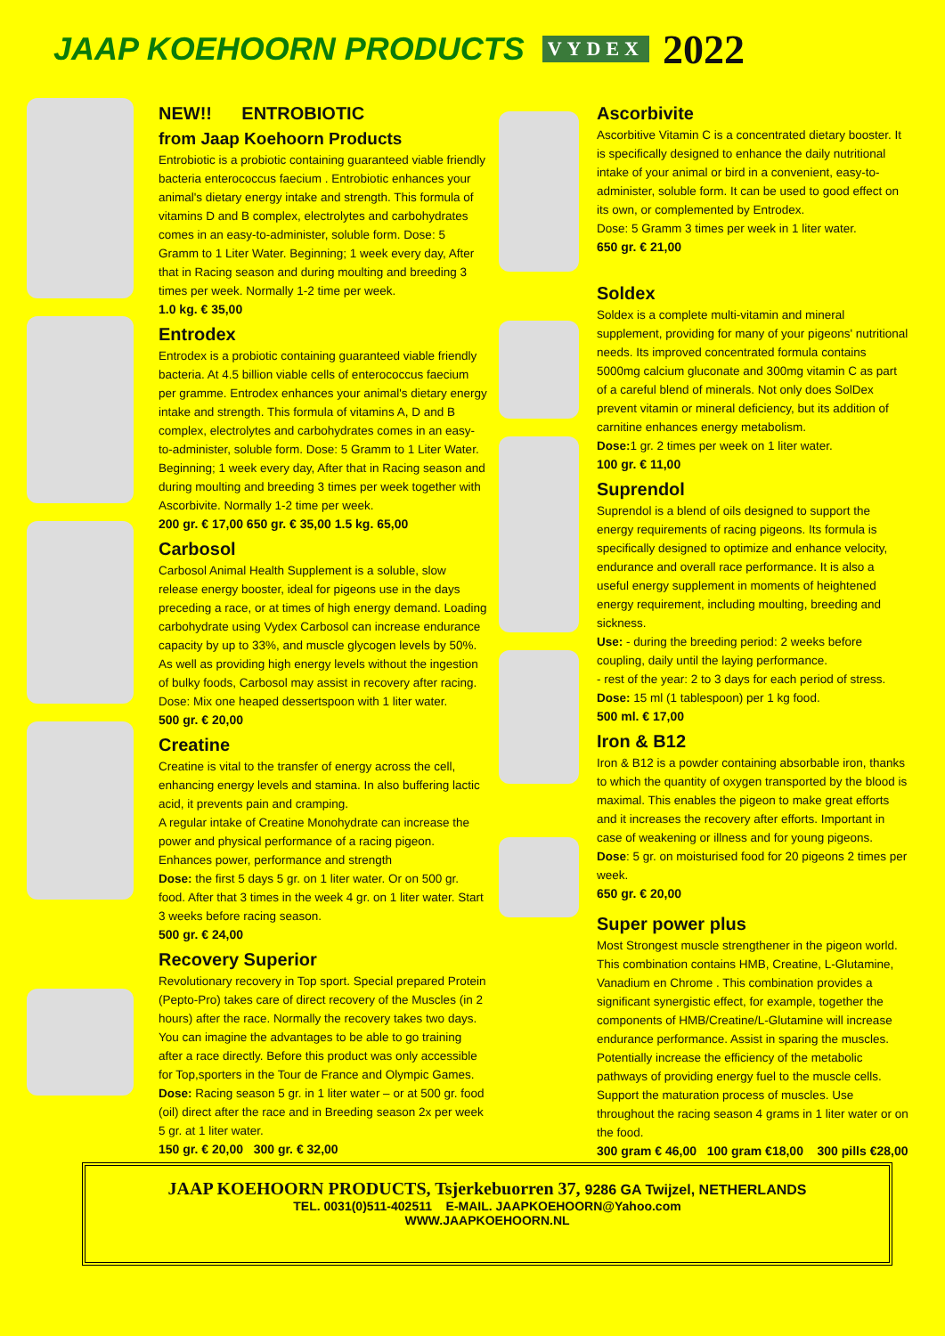JAAP KOEHOORN PRODUCTS VYDEX 2022
NEW!! ENTROBIOTIC
from Jaap Koehoorn Products
Entrobiotic is a probiotic containing guaranteed viable friendly bacteria enterococcus faecium . Entrobiotic enhances your animal's dietary energy intake and strength. This formula of vitamins D and B complex, electrolytes and carbohydrates comes in an easy-to-administer, soluble form. Dose: 5 Gramm to 1 Liter Water. Beginning; 1 week every day, After that in Racing season and during moulting and breeding 3 times per week. Normally 1-2 time per week.
1.0 kg. € 35,00
Entrodex
Entrodex is a probiotic containing guaranteed viable friendly bacteria. At 4.5 billion viable cells of enterococcus faecium per gramme. Entrodex enhances your animal's dietary energy intake and strength. This formula of vitamins A, D and B complex, electrolytes and carbohydrates comes in an easy-to-administer, soluble form. Dose: 5 Gramm to 1 Liter Water. Beginning; 1 week every day, After that in Racing season and during moulting and breeding 3 times per week together with Ascorbivite. Normally 1-2 time per week.
200 gr. € 17,00 650 gr. € 35,00 1.5 kg. 65,00
Carbosol
Carbosol Animal Health Supplement is a soluble, slow release energy booster, ideal for pigeons use in the days preceding a race, or at times of high energy demand. Loading carbohydrate using Vydex Carbosol can increase endurance capacity by up to 33%, and muscle glycogen levels by 50%. As well as providing high energy levels without the ingestion of bulky foods, Carbosol may assist in recovery after racing.
Dose: Mix one heaped dessertspoon with 1 liter water.
500 gr. € 20,00
Creatine
Creatine is vital to the transfer of energy across the cell, enhancing energy levels and stamina. In also buffering lactic acid, it prevents pain and cramping.
A regular intake of Creatine Monohydrate can increase the power and physical performance of a racing pigeon.
Enhances power, performance and strength
Dose: the first 5 days 5 gr. on 1 liter water. Or on 500 gr. food. After that 3 times in the week 4 gr. on 1 liter water. Start 3 weeks before racing season.
500 gr. € 24,00
Recovery Superior
Revolutionary recovery in Top sport. Special prepared Protein (Pepto-Pro) takes care of direct recovery of the Muscles (in 2 hours) after the race. Normally the recovery takes two days. You can imagine the advantages to be able to go training after a race directly. Before this product was only accessible for Top,sporters in the Tour de France and Olympic Games. Dose: Racing season 5 gr. in 1 liter water – or at 500 gr. food (oil) direct after the race and in Breeding season 2x per week 5 gr. at 1 liter water.
150 gr. € 20,00 300 gr. € 32,00
Ascorbivite
Ascorbitive Vitamin C is a concentrated dietary booster. It is specifically designed to enhance the daily nutritional intake of your animal or bird in a convenient, easy-to-administer, soluble form. It can be used to good effect on its own, or complemented by Entrodex.
Dose: 5 Gramm 3 times per week in 1 liter water.
650 gr. € 21,00
Soldex
Soldex is a complete multi-vitamin and mineral supplement, providing for many of your pigeons' nutritional needs. Its improved concentrated formula contains 5000mg calcium gluconate and 300mg vitamin C as part of a careful blend of minerals. Not only does SolDex prevent vitamin or mineral deficiency, but its addition of carnitine enhances energy metabolism.
Dose: 1 gr. 2 times per week on 1 liter water.
100 gr. € 11,00
Suprendol
Suprendol is a blend of oils designed to support the energy requirements of racing pigeons. Its formula is specifically designed to optimize and enhance velocity, endurance and overall race performance. It is also a useful energy supplement in moments of heightened energy requirement, including moulting, breeding and sickness.
Use: - during the breeding period: 2 weeks before coupling, daily until the laying performance.
- rest of the year: 2 to 3 days for each period of stress.
Dose: 15 ml (1 tablespoon) per 1 kg food.
500 ml. € 17,00
Iron & B12
Iron & B12 is a powder containing absorbable iron, thanks to which the quantity of oxygen transported by the blood is maximal. This enables the pigeon to make great efforts and it increases the recovery after efforts. Important in case of weakening or illness and for young pigeons. Dose: 5 gr. on moisturised food for 20 pigeons 2 times per week.
650 gr. € 20,00
Super power plus
Most Strongest muscle strengthener in the pigeon world. This combination contains HMB, Creatine, L-Glutamine, Vanadium en Chrome . This combination provides a significant synergistic effect, for example, together the components of HMB/Creatine/L-Glutamine will increase endurance performance. Assist in sparing the muscles. Potentially increase the efficiency of the metabolic pathways of providing energy fuel to the muscle cells. Support the maturation process of muscles. Use throughout the racing season 4 grams in 1 liter water or on the food.
300 gram € 46,00 100 gram €18,00 300 pills €28,00
JAAP KOEHOORN PRODUCTS, Tsjerkebuorren 37, 9286 GA Twijzel, NETHERLANDS
TEL. 0031(0)511-402511 E-MAIL. JAAPKOEHOORN@Yahoo.com
WWW.JAAPKOEHOORN.NL